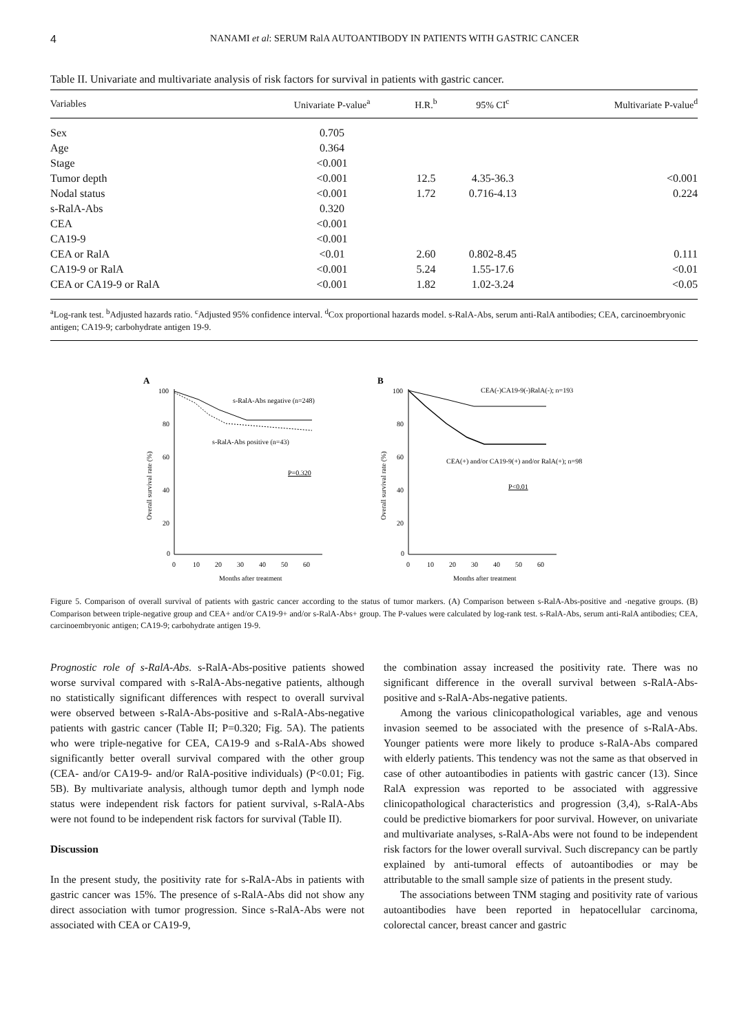4 NANAMI et al: SERUM RalA AUTOANTIBODY IN PATIENTS WITH GASTRIC CANCER
Table II. Univariate and multivariate analysis of risk factors for survival in patients with gastric cancer.
| Variables | Univariate P-value<sup>a</sup> | H.R.<sup>b</sup> | 95% CI<sup>c</sup> | Multivariate P-value<sup>d</sup> |
| --- | --- | --- | --- | --- |
| Sex | 0.705 | | | |
| Age | 0.364 | | | |
| Stage | <0.001 | | | |
| Tumor depth | <0.001 | 12.5 | 4.35-36.3 | <0.001 |
| Nodal status | <0.001 | 1.72 | 0.716-4.13 | 0.224 |
| s-RalA-Abs | 0.320 | | | |
| CEA | <0.001 | | | |
| CA19-9 | <0.001 | | | |
| CEA or RalA | <0.01 | 2.60 | 0.802-8.45 | 0.111 |
| CA19-9 or RalA | <0.001 | 5.24 | 1.55-17.6 | <0.01 |
| CEA or CA19-9 or RalA | <0.001 | 1.82 | 1.02-3.24 | <0.05 |
<sup>a</sup> Log-rank test. <sup>b</sup>Adjusted hazards ratio. <sup>c</sup>Adjusted 95% confidence interval. <sup>d</sup>Cox proportional hazards model. s-RalA-Abs, serum anti-RalA antibodies; CEA, carcinoembryonic antigen; CA19-9; carbohydrate antigen 19-9.
A
100
80
60
40
20
0
0
10
20
30
40
50
60
Months after treatment
Overall survival rate (%)
s-RalA-Abs negative (n=248)
s-RalA-Abs positive (n=43)
P=0.320
B
100
80
60
40
20
0
0
10
20
30
40
50
60
Months after treatment
Overall survival rate (%)
CEA(-)CA19-9(-)RalA(-); n=193
CEA(+) and/or CA19-9(+) and/or RalA(+); n=98
P<0.01
Figure 5. Comparison of overall survival of patients with gastric cancer according to the status of tumor markers. (A) Comparison between s-RalA-Abs-positive and -negative groups. (B) Comparison between triple-negative group and CEA+ and/or CA19-9+ and/or s-RalA-Abs+ group. The P-values were calculated by log-rank test. s-RalA-Abs, serum anti-RalA antibodies; CEA, carcinoembryonic antigen; CA19-9; carbohydrate antigen 19-9.
Prognostic role of s-RalA-Abs. s-RalA-Abs-positive patients showed worse survival compared with s-RalA-Abs-negative patients, although no statistically significant differences with respect to overall survival were observed between s-RalA-Abs-positive and s-RalA-Abs-negative patients with gastric cancer (Table II; P=0.320; Fig. 5A). The patients who were triple-negative for CEA, CA19-9 and s-RalA-Abs showed significantly better overall survival compared with the other group (CEA- and/or CA19-9- and/or RalA-positive individuals) (P<0.01; Fig. 5B). By multivariate analysis, although tumor depth and lymph node status were independent risk factors for patient survival, s-RalA-Abs were not found to be independent risk factors for survival (Table II).
Discussion
In the present study, the positivity rate for s-RalA-Abs in patients with gastric cancer was 15%. The presence of s-RalA-Abs did not show any direct association with tumor progression. Since s-RalA-Abs were not associated with CEA or CA19-9,
the combination assay increased the positivity rate. There was no significant difference in the overall survival between s-RalA-Abs-positive and s-RalA-Abs-negative patients.
Among the various clinicopathological variables, age and venous invasion seemed to be associated with the presence of s-RalA-Abs. Younger patients were more likely to produce s-RalA-Abs compared with elderly patients. This tendency was not the same as that observed in case of other autoantibodies in patients with gastric cancer (13). Since RalA expression was reported to be associated with aggressive clinicopathological characteristics and progression (3,4), s-RalA-Abs could be predictive biomarkers for poor survival. However, on univariate and multivariate analyses, s-RalA-Abs were not found to be independent risk factors for the lower overall survival. Such discrepancy can be partly explained by anti-tumoral effects of autoantibodies or may be attributable to the small sample size of patients in the present study.
The associations between TNM staging and positivity rate of various autoantibodies have been reported in hepatocellular carcinoma, colorectal cancer, breast cancer and gastric